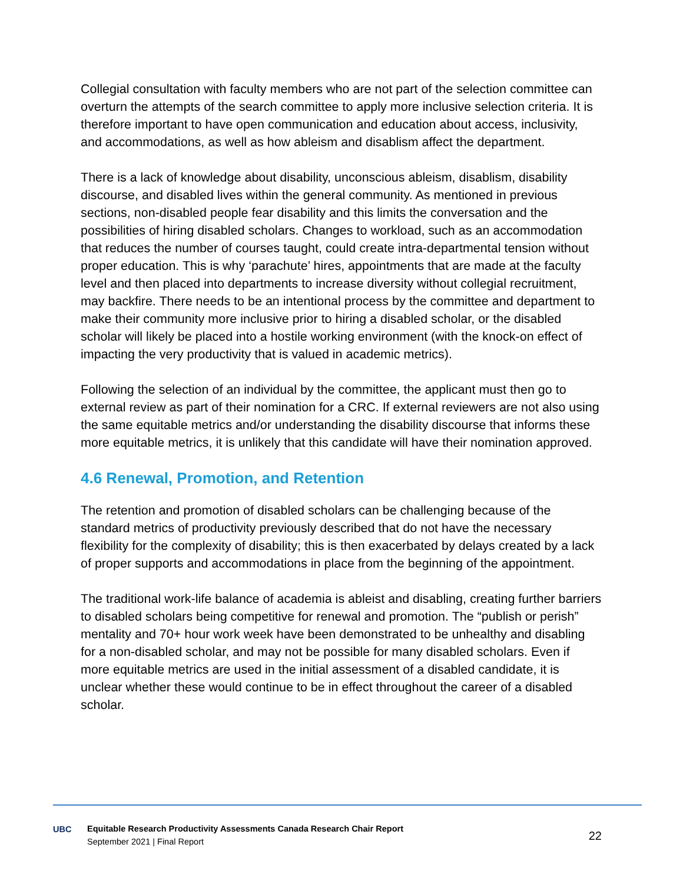Collegial consultation with faculty members who are not part of the selection committee can overturn the attempts of the search committee to apply more inclusive selection criteria. It is therefore important to have open communication and education about access, inclusivity, and accommodations, as well as how ableism and disablism affect the department.
There is a lack of knowledge about disability, unconscious ableism, disablism, disability discourse, and disabled lives within the general community. As mentioned in previous sections, non-disabled people fear disability and this limits the conversation and the possibilities of hiring disabled scholars. Changes to workload, such as an accommodation that reduces the number of courses taught, could create intra-departmental tension without proper education. This is why ‘parachute’ hires, appointments that are made at the faculty level and then placed into departments to increase diversity without collegial recruitment, may backfire. There needs to be an intentional process by the committee and department to make their community more inclusive prior to hiring a disabled scholar, or the disabled scholar will likely be placed into a hostile working environment (with the knock-on effect of impacting the very productivity that is valued in academic metrics).
Following the selection of an individual by the committee, the applicant must then go to external review as part of their nomination for a CRC. If external reviewers are not also using the same equitable metrics and/or understanding the disability discourse that informs these more equitable metrics, it is unlikely that this candidate will have their nomination approved.
4.6 Renewal, Promotion, and Retention
The retention and promotion of disabled scholars can be challenging because of the standard metrics of productivity previously described that do not have the necessary flexibility for the complexity of disability; this is then exacerbated by delays created by a lack of proper supports and accommodations in place from the beginning of the appointment.
The traditional work-life balance of academia is ableist and disabling, creating further barriers to disabled scholars being competitive for renewal and promotion. The “publish or perish” mentality and 70+ hour work week have been demonstrated to be unhealthy and disabling for a non-disabled scholar, and may not be possible for many disabled scholars. Even if more equitable metrics are used in the initial assessment of a disabled candidate, it is unclear whether these would continue to be in effect throughout the career of a disabled scholar.
UBC
Equitable Research Productivity Assessments Canada Research Chair Report
September 2021 | Final Report
22